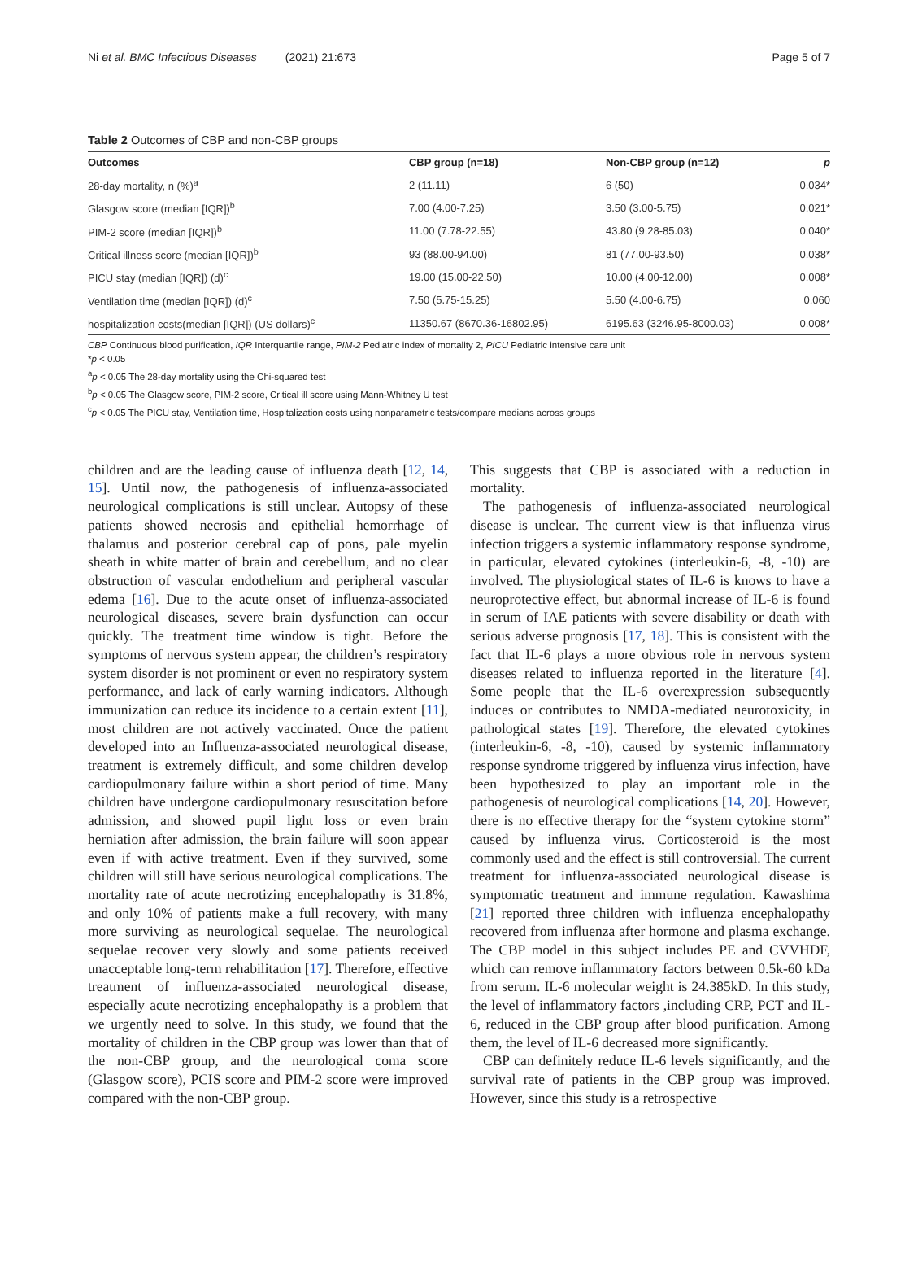Ni et al. BMC Infectious Diseases (2021) 21:673 Page 5 of 7
Table 2 Outcomes of CBP and non-CBP groups
| Outcomes | CBP group (n=18) | Non-CBP group (n=12) | p |
| --- | --- | --- | --- |
| 28-day mortality, n (%)<sup>a</sup> | 2 (11.11) | 6 (50) | 0.034* |
| Glasgow score (median [IQR])<sup>b</sup> | 7.00 (4.00-7.25) | 3.50 (3.00-5.75) | 0.021* |
| PIM-2 score (median [IQR])<sup>b</sup> | 11.00 (7.78-22.55) | 43.80 (9.28-85.03) | 0.040* |
| Critical illness score (median [IQR])<sup>b</sup> | 93 (88.00-94.00) | 81 (77.00-93.50) | 0.038* |
| PICU stay (median [IQR]) (d)<sup>c</sup> | 19.00 (15.00-22.50) | 10.00 (4.00-12.00) | 0.008* |
| Ventilation time (median [IQR]) (d)<sup>c</sup> | 7.50 (5.75-15.25) | 5.50 (4.00-6.75) | 0.060 |
| hospitalization costs(median [IQR]) (US dollars)<sup>c</sup> | 11350.67 (8670.36-16802.95) | 6195.63 (3246.95-8000.03) | 0.008* |
CBP Continuous blood purification, IQR Interquartile range, PIM-2 Pediatric index of mortality 2, PICU Pediatric intensive care unit
*p < 0.05
<sup>a</sup> p < 0.05 The 28-day mortality using the Chi-squared test
<sup>b</sup> p < 0.05 The Glasgow score, PIM-2 score, Critical ill score using Mann-Whitney U test
<sup>c</sup> p < 0.05 The PICU stay, Ventilation time, Hospitalization costs using nonparametric tests/compare medians across groups
children and are the leading cause of influenza death [12, 14, 15]. Until now, the pathogenesis of influenza-associated neurological complications is still unclear. Autopsy of these patients showed necrosis and epithelial hemorrhage of thalamus and posterior cerebral cap of pons, pale myelin sheath in white matter of brain and cerebellum, and no clear obstruction of vascular endothelium and peripheral vascular edema [16]. Due to the acute onset of influenza-associated neurological diseases, severe brain dysfunction can occur quickly. The treatment time window is tight. Before the symptoms of nervous system appear, the children’s respiratory system disorder is not prominent or even no respiratory system performance, and lack of early warning indicators. Although immunization can reduce its incidence to a certain extent [11], most children are not actively vaccinated. Once the patient developed into an Influenza-associated neurological disease, treatment is extremely difficult, and some children develop cardiopulmonary failure within a short period of time. Many children have undergone cardiopulmonary resuscitation before admission, and showed pupil light loss or even brain herniation after admission, the brain failure will soon appear even if with active treatment. Even if they survived, some children will still have serious neurological complications. The mortality rate of acute necrotizing encephalopathy is 31.8%, and only 10% of patients make a full recovery, with many more surviving as neurological sequelae. The neurological sequelae recover very slowly and some patients received unacceptable long-term rehabilitation [17]. Therefore, effective treatment of influenza-associated neurological disease, especially acute necrotizing encephalopathy is a problem that we urgently need to solve. In this study, we found that the mortality of children in the CBP group was lower than that of the non-CBP group, and the neurological coma score (Glasgow score), PCIS score and PIM-2 score were improved compared with the non-CBP group.
This suggests that CBP is associated with a reduction in mortality.
The pathogenesis of influenza-associated neurological disease is unclear. The current view is that influenza virus infection triggers a systemic inflammatory response syndrome, in particular, elevated cytokines (interleukin-6, -8, -10) are involved. The physiological states of IL-6 is knows to have a neuroprotective effect, but abnormal increase of IL-6 is found in serum of IAE patients with severe disability or death with serious adverse prognosis [17, 18]. This is consistent with the fact that IL-6 plays a more obvious role in nervous system diseases related to influenza reported in the literature [4]. Some people that the IL-6 overexpression subsequently induces or contributes to NMDA-mediated neurotoxicity, in pathological states [19]. Therefore, the elevated cytokines (interleukin-6, -8, -10), caused by systemic inflammatory response syndrome triggered by influenza virus infection, have been hypothesized to play an important role in the pathogenesis of neurological complications [14, 20]. However, there is no effective therapy for the “system cytokine storm” caused by influenza virus. Corticosteroid is the most commonly used and the effect is still controversial. The current treatment for influenza-associated neurological disease is symptomatic treatment and immune regulation. Kawashima [21] reported three children with influenza encephalopathy recovered from influenza after hormone and plasma exchange. The CBP model in this subject includes PE and CVVHDF, which can remove inflammatory factors between 0.5k-60 kDa from serum. IL-6 molecular weight is 24.385kD. In this study, the level of inflammatory factors ,including CRP, PCT and IL-6, reduced in the CBP group after blood purification. Among them, the level of IL-6 decreased more significantly.
CBP can definitely reduce IL-6 levels significantly, and the survival rate of patients in the CBP group was improved. However, since this study is a retrospective